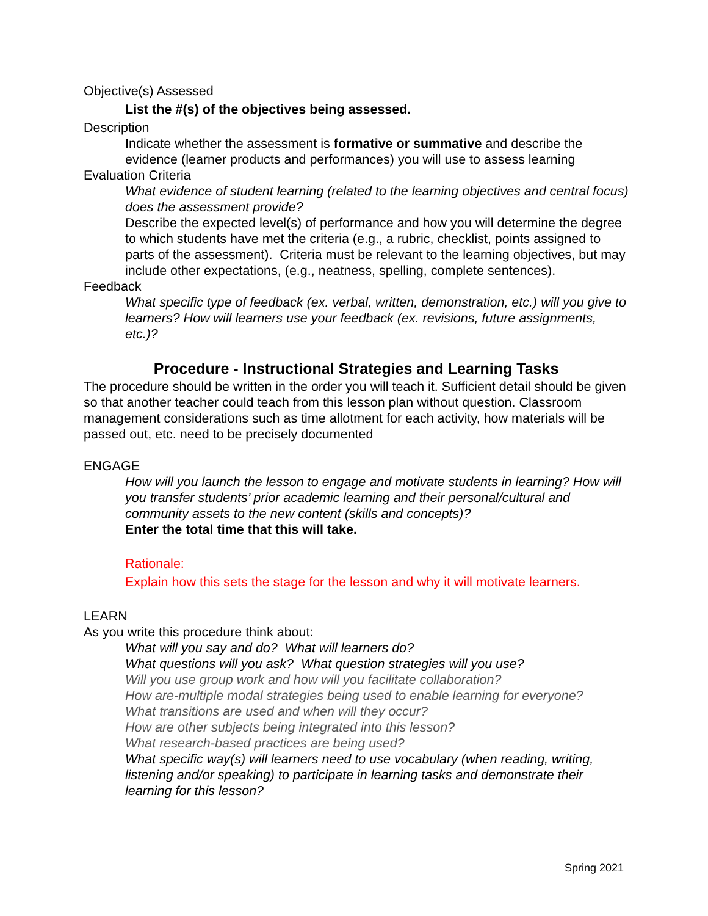Objective(s) Assessed
List the #(s) of the objectives being assessed.
Description
Indicate whether the assessment is formative or summative and describe the evidence (learner products and performances) you will use to assess learning
Evaluation Criteria
What evidence of student learning (related to the learning objectives and central focus) does the assessment provide?
Describe the expected level(s) of performance and how you will determine the degree to which students have met the criteria (e.g., a rubric, checklist, points assigned to parts of the assessment). Criteria must be relevant to the learning objectives, but may include other expectations, (e.g., neatness, spelling, complete sentences).
Feedback
What specific type of feedback (ex. verbal, written, demonstration, etc.) will you give to learners? How will learners use your feedback (ex. revisions, future assignments, etc.)?
Procedure - Instructional Strategies and Learning Tasks
The procedure should be written in the order you will teach it. Sufficient detail should be given so that another teacher could teach from this lesson plan without question. Classroom management considerations such as time allotment for each activity, how materials will be passed out, etc. need to be precisely documented
ENGAGE
How will you launch the lesson to engage and motivate students in learning? How will you transfer students’ prior academic learning and their personal/cultural and community assets to the new content (skills and concepts)?
Enter the total time that this will take.
Rationale:
Explain how this sets the stage for the lesson and why it will motivate learners.
LEARN
As you write this procedure think about:
What will you say and do? What will learners do?
What questions will you ask? What question strategies will you use?
Will you use group work and how will you facilitate collaboration?
How are-multiple modal strategies being used to enable learning for everyone?
What transitions are used and when will they occur?
How are other subjects being integrated into this lesson?
What research-based practices are being used?
What specific way(s) will learners need to use vocabulary (when reading, writing, listening and/or speaking) to participate in learning tasks and demonstrate their learning for this lesson?
Spring 2021